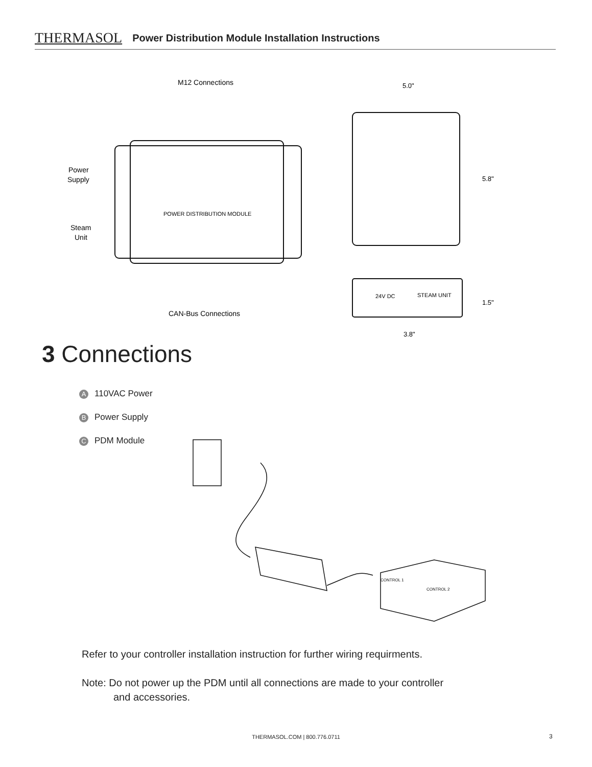THERMASOL Power Distribution Module Installation Instructions
M12 Connections
CAN-Bus Connections
Power
Supply
Steam
Unit
POWER DISTRIBUTION MODULE
5.0"
5.8"
24V DC
STEAM UNIT
1.5"
3.8"
3 Connections
A 110VAC Power
B Power Supply
C PDM Module
CONTROL 1
CONTROL 2
Refer to your controller installation instruction for further wiring requirments.
Note: Do not power up the PDM until all connections are made to your controller
and accessories.
THERMASOL.COM | 800.776.0711 3